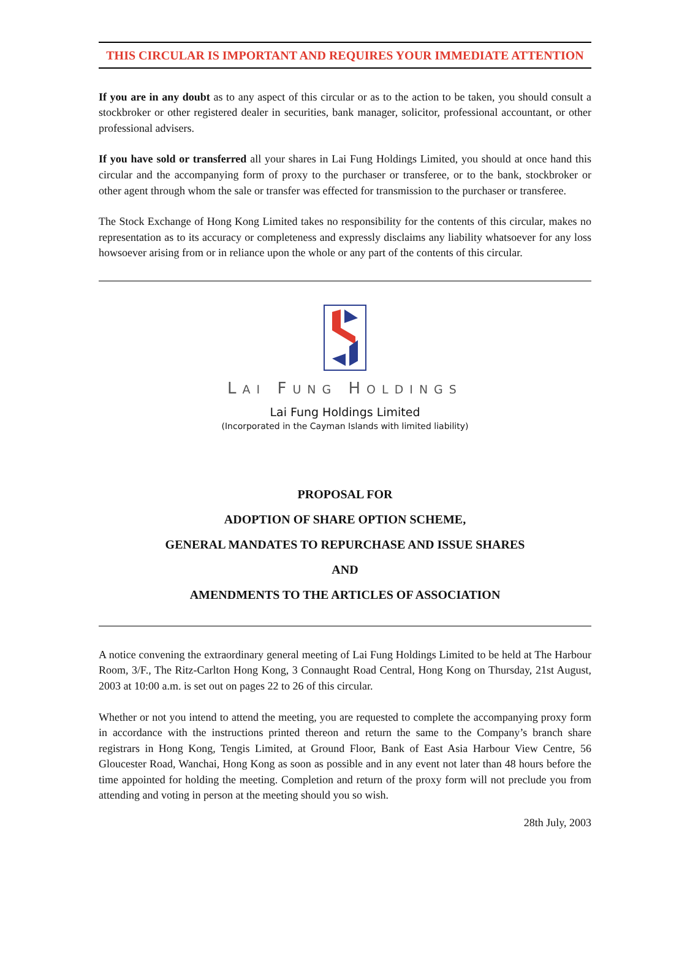THIS CIRCULAR IS IMPORTANT AND REQUIRES YOUR IMMEDIATE ATTENTION
If you are in any doubt as to any aspect of this circular or as to the action to be taken, you should consult a stockbroker or other registered dealer in securities, bank manager, solicitor, professional accountant, or other professional advisers.
If you have sold or transferred all your shares in Lai Fung Holdings Limited, you should at once hand this circular and the accompanying form of proxy to the purchaser or transferee, or to the bank, stockbroker or other agent through whom the sale or transfer was effected for transmission to the purchaser or transferee.
The Stock Exchange of Hong Kong Limited takes no responsibility for the contents of this circular, makes no representation as to its accuracy or completeness and expressly disclaims any liability whatsoever for any loss howsoever arising from or in reliance upon the whole or any part of the contents of this circular.
LAI FUNG HOLDINGS
Lai Fung Holdings Limited
(Incorporated in the Cayman Islands with limited liability)
PROPOSAL FOR
ADOPTION OF SHARE OPTION SCHEME,
GENERAL MANDATES TO REPURCHASE AND ISSUE SHARES
AND
AMENDMENTS TO THE ARTICLES OF ASSOCIATION
A notice convening the extraordinary general meeting of Lai Fung Holdings Limited to be held at The Harbour Room, 3/F., The Ritz-Carlton Hong Kong, 3 Connaught Road Central, Hong Kong on Thursday, 21st August, 2003 at 10:00 a.m. is set out on pages 22 to 26 of this circular.
Whether or not you intend to attend the meeting, you are requested to complete the accompanying proxy form in accordance with the instructions printed thereon and return the same to the Company’s branch share registrars in Hong Kong, Tengis Limited, at Ground Floor, Bank of East Asia Harbour View Centre, 56 Gloucester Road, Wanchai, Hong Kong as soon as possible and in any event not later than 48 hours before the time appointed for holding the meeting. Completion and return of the proxy form will not preclude you from attending and voting in person at the meeting should you so wish.
28th July, 2003